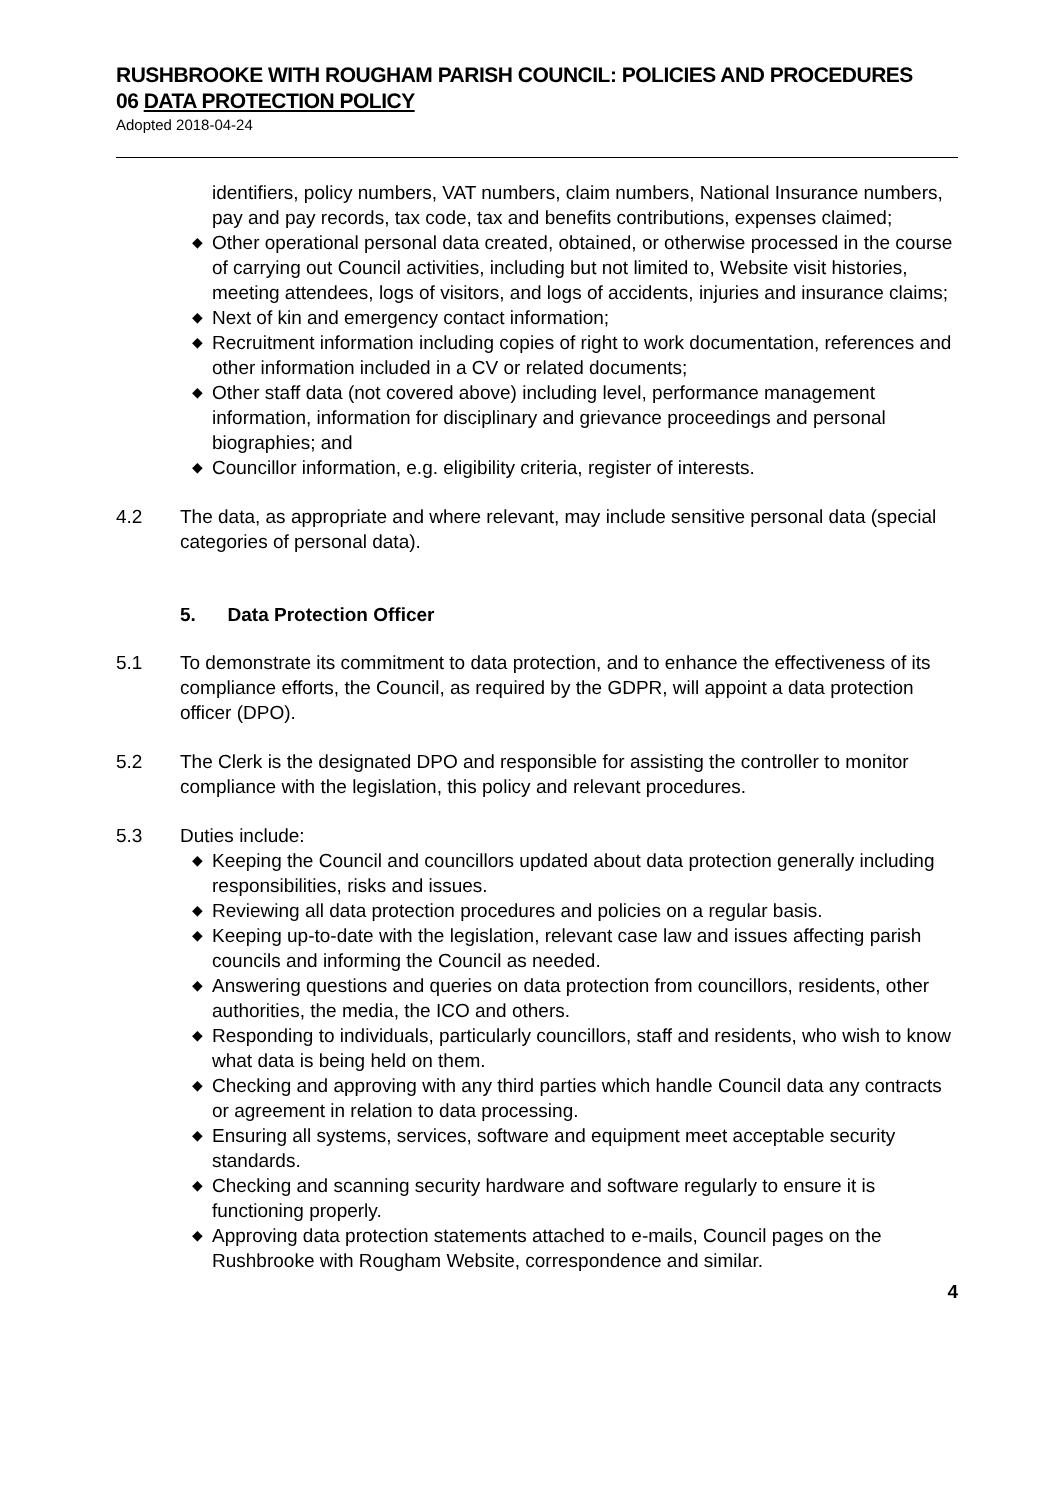RUSHBROOKE WITH ROUGHAM PARISH COUNCIL: POLICIES AND PROCEDURES
06 DATA PROTECTION POLICY
Adopted 2018-04-24
identifiers, policy numbers, VAT numbers, claim numbers, National Insurance numbers, pay and pay records, tax code, tax and benefits contributions, expenses claimed;
◆ Other operational personal data created, obtained, or otherwise processed in the course of carrying out Council activities, including but not limited to, Website visit histories, meeting attendees, logs of visitors, and logs of accidents, injuries and insurance claims;
◆ Next of kin and emergency contact information;
◆ Recruitment information including copies of right to work documentation, references and other information included in a CV or related documents;
◆ Other staff data (not covered above) including level, performance management information, information for disciplinary and grievance proceedings and personal biographies; and
◆ Councillor information, e.g. eligibility criteria, register of interests.
4.2 The data, as appropriate and where relevant, may include sensitive personal data (special categories of personal data).
5. Data Protection Officer
5.1 To demonstrate its commitment to data protection, and to enhance the effectiveness of its compliance efforts, the Council, as required by the GDPR, will appoint a data protection officer (DPO).
5.2 The Clerk is the designated DPO and responsible for assisting the controller to monitor compliance with the legislation, this policy and relevant procedures.
5.3 Duties include:
◆ Keeping the Council and councillors updated about data protection generally including responsibilities, risks and issues.
◆ Reviewing all data protection procedures and policies on a regular basis.
◆ Keeping up-to-date with the legislation, relevant case law and issues affecting parish councils and informing the Council as needed.
◆ Answering questions and queries on data protection from councillors, residents, other authorities, the media, the ICO and others.
◆ Responding to individuals, particularly councillors, staff and residents, who wish to know what data is being held on them.
◆ Checking and approving with any third parties which handle Council data any contracts or agreement in relation to data processing.
◆ Ensuring all systems, services, software and equipment meet acceptable security standards.
◆ Checking and scanning security hardware and software regularly to ensure it is functioning properly.
◆ Approving data protection statements attached to e-mails, Council pages on the Rushbrooke with Rougham Website, correspondence and similar.
4